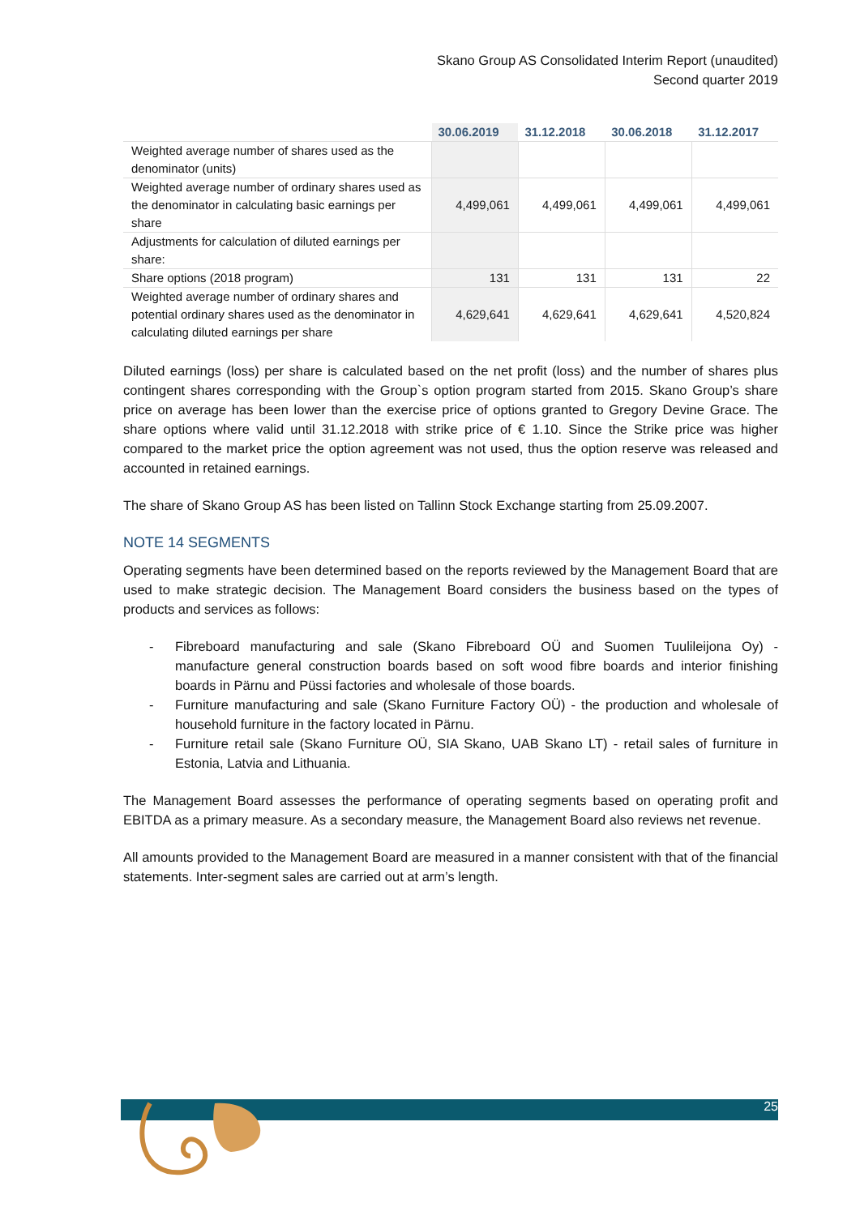Skano Group AS Consolidated Interim Report (unaudited)
Second quarter 2019
| | 30.06.2019 | 31.12.2018 | 30.06.2018 | 31.12.2017 |
| --- | --- | --- | --- | --- |
| Weighted average number of shares used as the denominator (units) | | | | |
| Weighted average number of ordinary shares used as the denominator in calculating basic earnings per share | 4,499,061 | 4,499,061 | 4,499,061 | 4,499,061 |
| Adjustments for calculation of diluted earnings per share: | | | | |
| Share options (2018 program) | 131 | 131 | 131 | 22 |
| Weighted average number of ordinary shares and potential ordinary shares used as the denominator in calculating diluted earnings per share | 4,629,641 | 4,629,641 | 4,629,641 | 4,520,824 |
Diluted earnings (loss) per share is calculated based on the net profit (loss) and the number of shares plus contingent shares corresponding with the Group`s option program started from 2015. Skano Group’s share price on average has been lower than the exercise price of options granted to Gregory Devine Grace. The share options where valid until 31.12.2018 with strike price of € 1.10. Since the Strike price was higher compared to the market price the option agreement was not used, thus the option reserve was released and accounted in retained earnings.
The share of Skano Group AS has been listed on Tallinn Stock Exchange starting from 25.09.2007.
NOTE 14 SEGMENTS
Operating segments have been determined based on the reports reviewed by the Management Board that are used to make strategic decision. The Management Board considers the business based on the types of products and services as follows:
- Fibreboard manufacturing and sale (Skano Fibreboard OÜ and Suomen Tuulileijona Oy) - manufacture general construction boards based on soft wood fibre boards and interior finishing boards in Pärnu and Püssi factories and wholesale of those boards.
- Furniture manufacturing and sale (Skano Furniture Factory OÜ) - the production and wholesale of household furniture in the factory located in Pärnu.
- Furniture retail sale (Skano Furniture OÜ, SIA Skano, UAB Skano LT) - retail sales of furniture in Estonia, Latvia and Lithuania.
The Management Board assesses the performance of operating segments based on operating profit and EBITDA as a primary measure. As a secondary measure, the Management Board also reviews net revenue.
All amounts provided to the Management Board are measured in a manner consistent with that of the financial statements. Inter-segment sales are carried out at arm’s length.
25